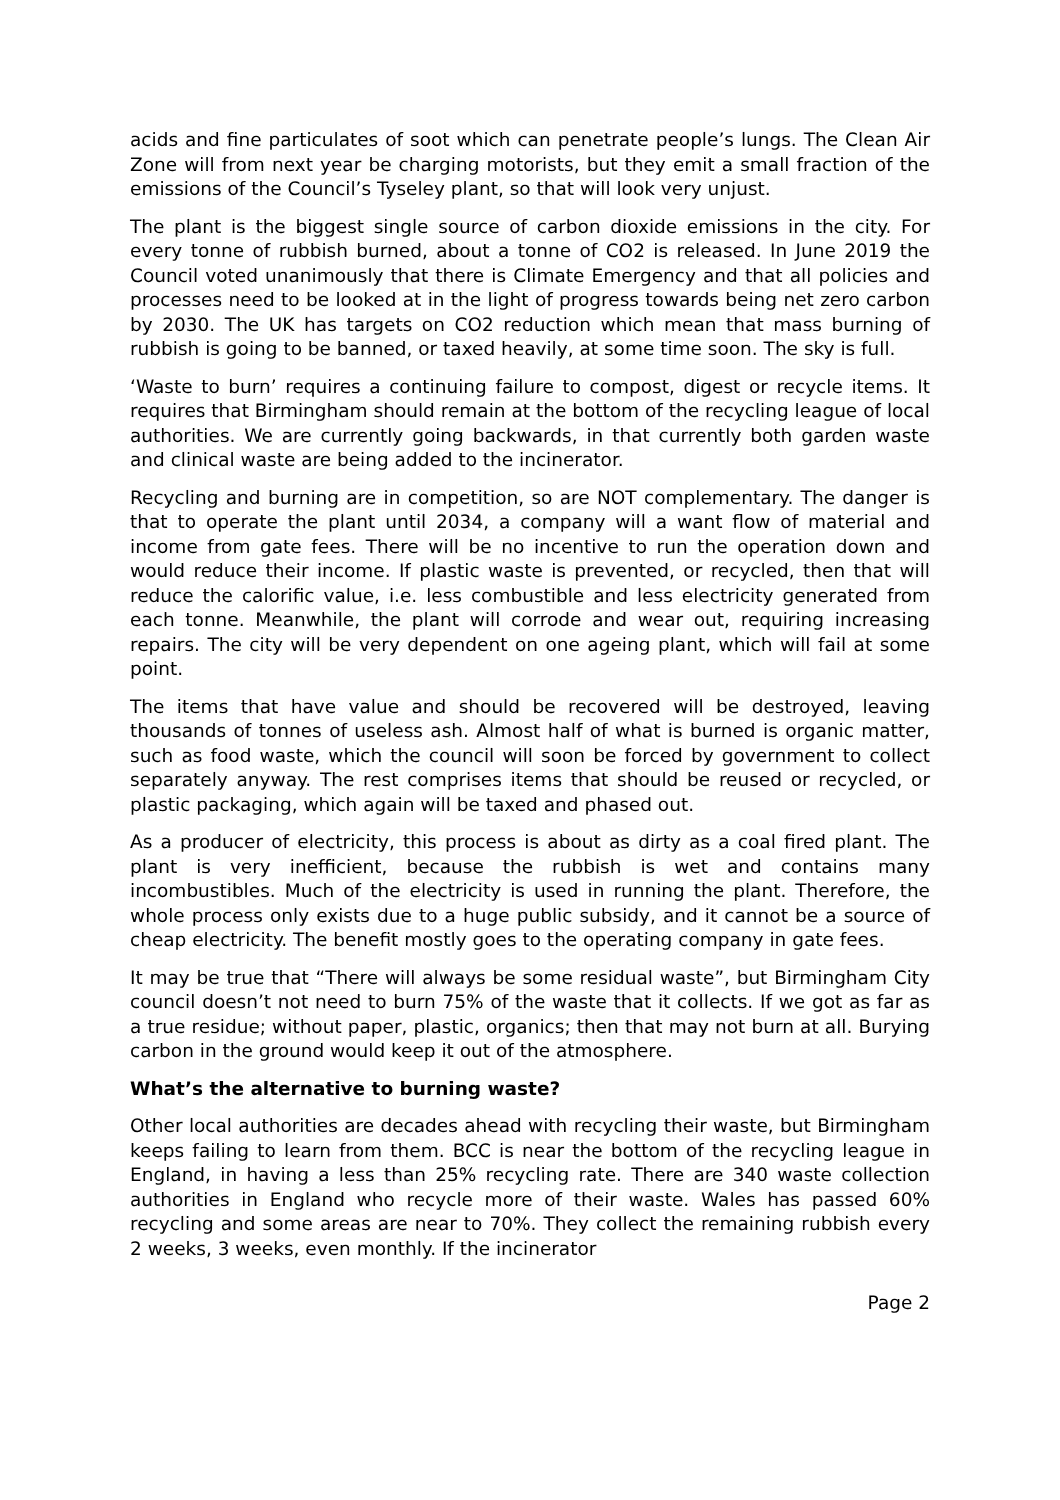acids and fine particulates of soot which can penetrate people’s lungs. The Clean Air Zone will from next year be charging motorists, but they emit a small fraction of the emissions of the Council’s Tyseley plant, so that will look very unjust.
The plant is the biggest single source of carbon dioxide emissions in the city. For every tonne of rubbish burned, about a tonne of CO2 is released. In June 2019 the Council voted unanimously that there is Climate Emergency and that all policies and processes need to be looked at in the light of progress towards being net zero carbon by 2030. The UK has targets on CO2 reduction which mean that mass burning of rubbish is going to be banned, or taxed heavily, at some time soon. The sky is full.
‘Waste to burn’ requires a continuing failure to compost, digest or recycle items. It requires that Birmingham should remain at the bottom of the recycling league of local authorities. We are currently going backwards, in that currently both garden waste and clinical waste are being added to the incinerator.
Recycling and burning are in competition, so are NOT complementary. The danger is that to operate the plant until 2034, a company will a want flow of material and income from gate fees. There will be no incentive to run the operation down and would reduce their income. If plastic waste is prevented, or recycled, then that will reduce the calorific value, i.e. less combustible and less electricity generated from each tonne. Meanwhile, the plant will corrode and wear out, requiring increasing repairs. The city will be very dependent on one ageing plant, which will fail at some point.
The items that have value and should be recovered will be destroyed, leaving thousands of tonnes of useless ash. Almost half of what is burned is organic matter, such as food waste, which the council will soon be forced by government to collect separately anyway. The rest comprises items that should be reused or recycled, or plastic packaging, which again will be taxed and phased out.
As a producer of electricity, this process is about as dirty as a coal fired plant. The plant is very inefficient, because the rubbish is wet and contains many incombustibles. Much of the electricity is used in running the plant. Therefore, the whole process only exists due to a huge public subsidy, and it cannot be a source of cheap electricity. The benefit mostly goes to the operating company in gate fees.
It may be true that “There will always be some residual waste”, but Birmingham City council doesn’t not need to burn 75% of the waste that it collects. If we got as far as a true residue; without paper, plastic, organics; then that may not burn at all. Burying carbon in the ground would keep it out of the atmosphere.
What’s the alternative to burning waste?
Other local authorities are decades ahead with recycling their waste, but Birmingham keeps failing to learn from them. BCC is near the bottom of the recycling league in England, in having a less than 25% recycling rate. There are 340 waste collection authorities in England who recycle more of their waste. Wales has passed 60% recycling and some areas are near to 70%. They collect the remaining rubbish every 2 weeks, 3 weeks, even monthly. If the incinerator
Page 2